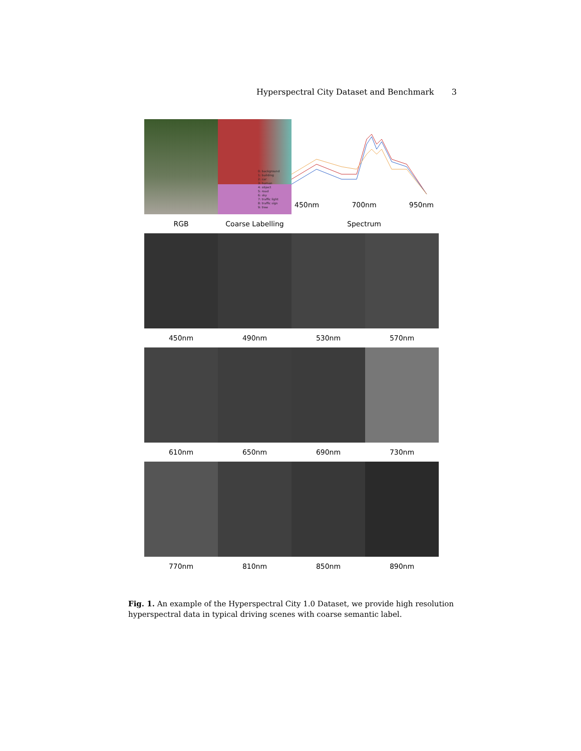Hyperspectral City Dataset and Benchmark 3
0: background
1: building
2: car
3: human
4: object
5: road
6: sky
7: traffic light
8: traffic sign
9: tree
450nm 700nm 950nm
RGB Coarse Labelling Spectrum
450nm 490nm 530nm 570nm
610nm 650nm 690nm 730nm
770nm 810nm 850nm 890nm
Fig. 1. An example of the Hyperspectral City 1.0 Dataset, we provide high resolution hyperspectral data in typical driving scenes with coarse semantic label.